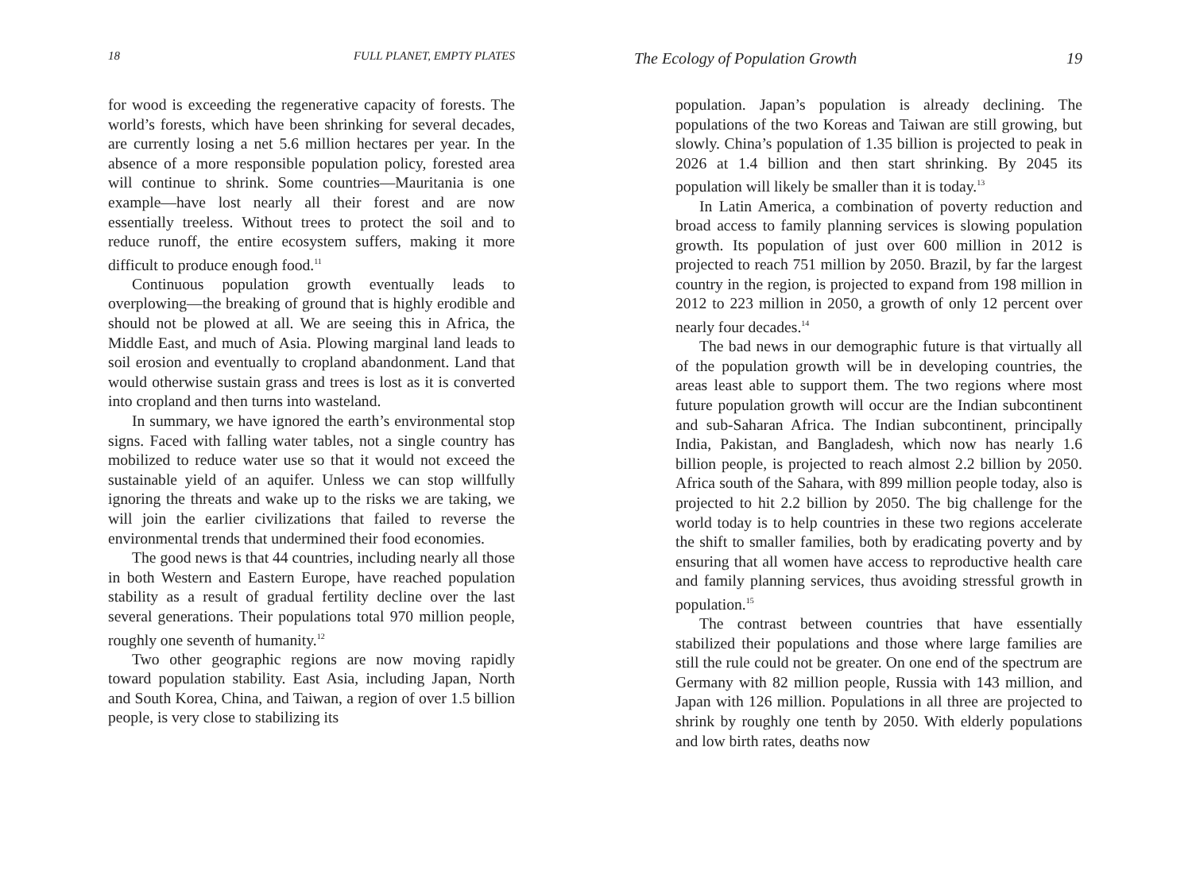18 FULL PLANET, EMPTY PLATES
for wood is exceeding the regenerative capacity of forests. The world’s forests, which have been shrinking for several decades, are currently losing a net 5.6 million hectares per year. In the absence of a more responsible population policy, forested area will continue to shrink. Some countries—Mauritania is one example—have lost nearly all their forest and are now essentially treeless. Without trees to protect the soil and to reduce runoff, the entire ecosystem suffers, making it more difficult to produce enough food.<sup>11</sup>
Continuous population growth eventually leads to overplowing—the breaking of ground that is highly erodible and should not be plowed at all. We are seeing this in Africa, the Middle East, and much of Asia. Plowing marginal land leads to soil erosion and eventually to cropland abandonment. Land that would otherwise sustain grass and trees is lost as it is converted into cropland and then turns into wasteland.
In summary, we have ignored the earth’s environmental stop signs. Faced with falling water tables, not a single country has mobilized to reduce water use so that it would not exceed the sustainable yield of an aquifer. Unless we can stop willfully ignoring the threats and wake up to the risks we are taking, we will join the earlier civilizations that failed to reverse the environmental trends that undermined their food economies.
The good news is that 44 countries, including nearly all those in both Western and Eastern Europe, have reached population stability as a result of gradual fertility decline over the last several generations. Their populations total 970 million people, roughly one seventh of humanity.<sup>12</sup>
Two other geographic regions are now moving rapidly toward population stability. East Asia, including Japan, North and South Korea, China, and Taiwan, a region of over 1.5 billion people, is very close to stabilizing its
The Ecology of Population Growth 19
population. Japan’s population is already declining. The populations of the two Koreas and Taiwan are still growing, but slowly. China’s population of 1.35 billion is projected to peak in 2026 at 1.4 billion and then start shrinking. By 2045 its population will likely be smaller than it is today.<sup>13</sup>
In Latin America, a combination of poverty reduction and broad access to family planning services is slowing population growth. Its population of just over 600 million in 2012 is projected to reach 751 million by 2050. Brazil, by far the largest country in the region, is projected to expand from 198 million in 2012 to 223 million in 2050, a growth of only 12 percent over nearly four decades.<sup>14</sup>
The bad news in our demographic future is that virtually all of the population growth will be in developing countries, the areas least able to support them. The two regions where most future population growth will occur are the Indian subcontinent and sub-Saharan Africa. The Indian subcontinent, principally India, Pakistan, and Bangladesh, which now has nearly 1.6 billion people, is projected to reach almost 2.2 billion by 2050. Africa south of the Sahara, with 899 million people today, also is projected to hit 2.2 billion by 2050. The big challenge for the world today is to help countries in these two regions accelerate the shift to smaller families, both by eradicating poverty and by ensuring that all women have access to reproductive health care and family planning services, thus avoiding stressful growth in population.<sup>15</sup>
The contrast between countries that have essentially stabilized their populations and those where large families are still the rule could not be greater. On one end of the spectrum are Germany with 82 million people, Russia with 143 million, and Japan with 126 million. Populations in all three are projected to shrink by roughly one tenth by 2050. With elderly populations and low birth rates, deaths now